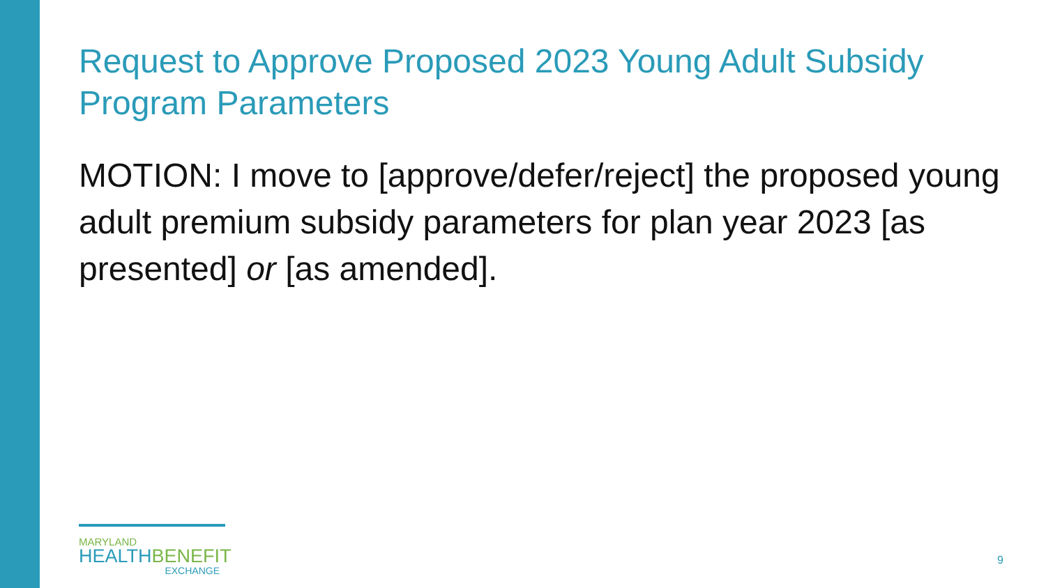Request to Approve Proposed 2023 Young Adult Subsidy Program Parameters
MOTION: I move to [approve/defer/reject] the proposed young adult premium subsidy parameters for plan year 2023 [as presented] or [as amended].
MARYLAND
HEALTH BENEFIT
EXCHANGE
9